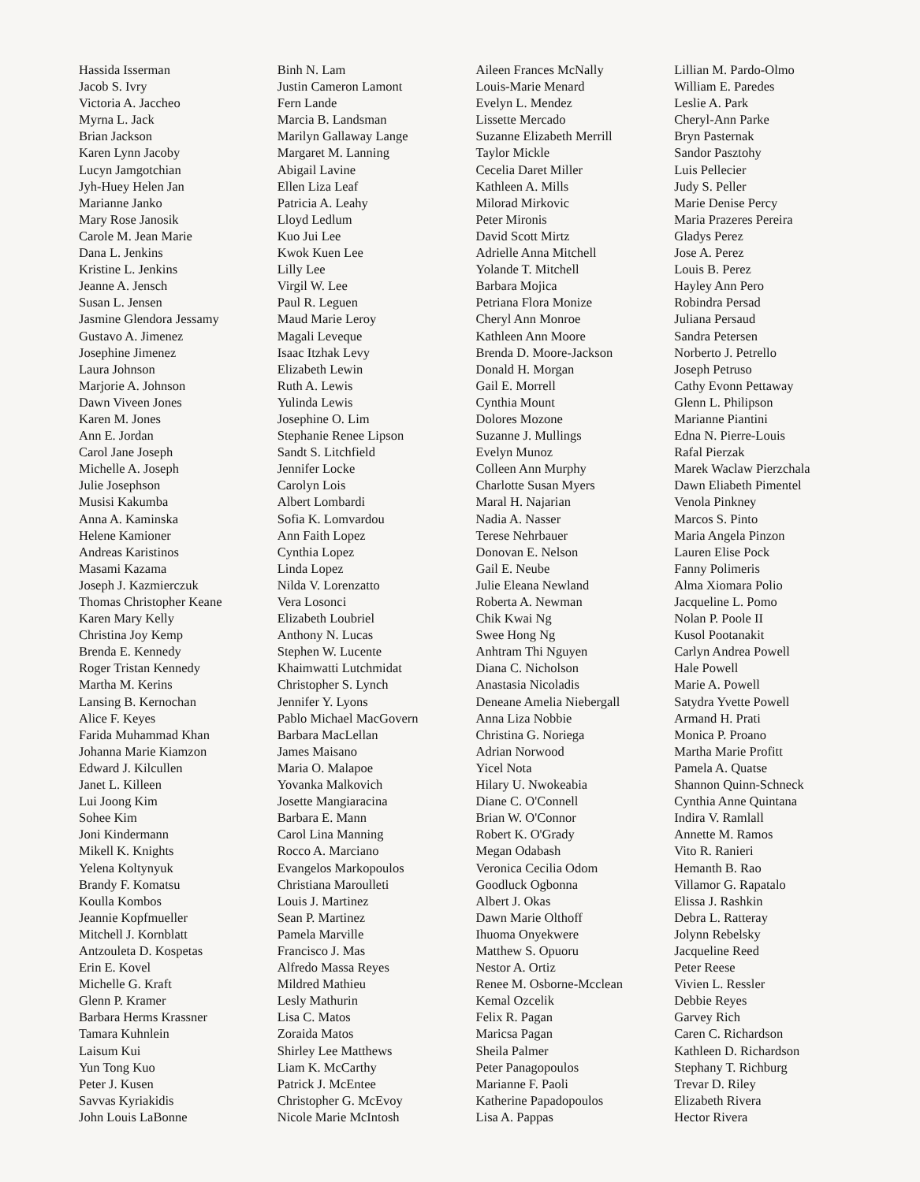Hassida Isserman
Jacob S. Ivry
Victoria A. Jaccheo
Myrna L. Jack
Brian Jackson
Karen Lynn Jacoby
Lucyn Jamgotchian
Jyh-Huey Helen Jan
Marianne Janko
Mary Rose Janosik
Carole M. Jean Marie
Dana L. Jenkins
Kristine L. Jenkins
Jeanne A. Jensch
Susan L. Jensen
Jasmine Glendora Jessamy
Gustavo A. Jimenez
Josephine Jimenez
Laura Johnson
Marjorie A. Johnson
Dawn Viveen Jones
Karen M. Jones
Ann E. Jordan
Carol Jane Joseph
Michelle A. Joseph
Julie Josephson
Musisi Kakumba
Anna A. Kaminska
Helene Kamioner
Andreas Karistinos
Masami Kazama
Joseph J. Kazmierczuk
Thomas Christopher Keane
Karen Mary Kelly
Christina Joy Kemp
Brenda E. Kennedy
Roger Tristan Kennedy
Martha M. Kerins
Lansing B. Kernochan
Alice F. Keyes
Farida Muhammad Khan
Johanna Marie Kiamzon
Edward J. Kilcullen
Janet L. Killeen
Lui Joong Kim
Sohee Kim
Joni Kindermann
Mikell K. Knights
Yelena Koltynyuk
Brandy F. Komatsu
Koulla Kombos
Jeannie Kopfmueller
Mitchell J. Kornblatt
Antzouleta D. Kospetas
Erin E. Kovel
Michelle G. Kraft
Glenn P. Kramer
Barbara Herms Krassner
Tamara Kuhnlein
Laisum Kui
Yun Tong Kuo
Peter J. Kusen
Savvas Kyriakidis
John Louis LaBonne
Binh N. Lam
Justin Cameron Lamont
Fern Lande
Marcia B. Landsman
Marilyn Gallaway Lange
Margaret M. Lanning
Abigail Lavine
Ellen Liza Leaf
Patricia A. Leahy
Lloyd Ledlum
Kuo Jui Lee
Kwok Kuen Lee
Lilly Lee
Virgil W. Lee
Paul R. Leguen
Maud Marie Leroy
Magali Leveque
Isaac Itzhak Levy
Elizabeth Lewin
Ruth A. Lewis
Yulinda Lewis
Josephine O. Lim
Stephanie Renee Lipson
Sandt S. Litchfield
Jennifer Locke
Carolyn Lois
Albert Lombardi
Sofia K. Lomvardou
Ann Faith Lopez
Cynthia Lopez
Linda Lopez
Nilda V. Lorenzatto
Vera Losonci
Elizabeth Loubriel
Anthony N. Lucas
Stephen W. Lucente
Khaimwatti Lutchmidat
Christopher S. Lynch
Jennifer Y. Lyons
Pablo Michael MacGovern
Barbara MacLellan
James Maisano
Maria O. Malapoe
Yovanka Malkovich
Josette Mangiaracina
Barbara E. Mann
Carol Lina Manning
Rocco A. Marciano
Evangelos Markopoulos
Christiana Maroulleti
Louis J. Martinez
Sean P. Martinez
Pamela Marville
Francisco J. Mas
Alfredo Massa Reyes
Mildred Mathieu
Lesly Mathurin
Lisa C. Matos
Zoraida Matos
Shirley Lee Matthews
Liam K. McCarthy
Patrick J. McEntee
Christopher G. McEvoy
Nicole Marie McIntosh
Aileen Frances McNally
Louis-Marie Menard
Evelyn L. Mendez
Lissette Mercado
Suzanne Elizabeth Merrill
Taylor Mickle
Cecelia Daret Miller
Kathleen A. Mills
Milorad Mirkovic
Peter Mironis
David Scott Mirtz
Adrielle Anna Mitchell
Yolande T. Mitchell
Barbara Mojica
Petriana Flora Monize
Cheryl Ann Monroe
Kathleen Ann Moore
Brenda D. Moore-Jackson
Donald H. Morgan
Gail E. Morrell
Cynthia Mount
Dolores Mozone
Suzanne J. Mullings
Evelyn Munoz
Colleen Ann Murphy
Charlotte Susan Myers
Maral H. Najarian
Nadia A. Nasser
Terese Nehrbauer
Donovan E. Nelson
Gail E. Neube
Julie Eleana Newland
Roberta A. Newman
Chik Kwai Ng
Swee Hong Ng
Anhtram Thi Nguyen
Diana C. Nicholson
Anastasia Nicoladis
Deneane Amelia Niebergall
Anna Liza Nobbie
Christina G. Noriega
Adrian Norwood
Yicel Nota
Hilary U. Nwokeabia
Diane C. O'Connell
Brian W. O'Connor
Robert K. O'Grady
Megan Odabash
Veronica Cecilia Odom
Goodluck Ogbonna
Albert J. Okas
Dawn Marie Olthoff
Ihuoma Onyekwere
Matthew S. Opuoru
Nestor A. Ortiz
Renee M. Osborne-Mcclean
Kemal Ozcelik
Felix R. Pagan
Maricsa Pagan
Sheila Palmer
Peter Panagopoulos
Marianne F. Paoli
Katherine Papadopoulos
Lisa A. Pappas
Lillian M. Pardo-Olmo
William E. Paredes
Leslie A. Park
Cheryl-Ann Parke
Bryn Pasternak
Sandor Pasztohy
Luis Pellecier
Judy S. Peller
Marie Denise Percy
Maria Prazeres Pereira
Gladys Perez
Jose A. Perez
Louis B. Perez
Hayley Ann Pero
Robindra Persad
Juliana Persaud
Sandra Petersen
Norberto J. Petrello
Joseph Petruso
Cathy Evonn Pettaway
Glenn L. Philipson
Marianne Piantini
Edna N. Pierre-Louis
Rafal Pierzak
Marek Waclaw Pierzchala
Dawn Eliabeth Pimentel
Venola Pinkney
Marcos S. Pinto
Maria Angela Pinzon
Lauren Elise Pock
Fanny Polimeris
Alma Xiomara Polio
Jacqueline L. Pomo
Nolan P. Poole II
Kusol Pootanakit
Carlyn Andrea Powell
Hale Powell
Marie A. Powell
Satydra Yvette Powell
Armand H. Prati
Monica P. Proano
Martha Marie Profitt
Pamela A. Quatse
Shannon Quinn-Schneck
Cynthia Anne Quintana
Indira V. Ramlall
Annette M. Ramos
Vito R. Ranieri
Hemanth B. Rao
Villamor G. Rapatalo
Elissa J. Rashkin
Debra L. Ratteray
Jolynn Rebelsky
Jacqueline Reed
Peter Reese
Vivien L. Ressler
Debbie Reyes
Garvey Rich
Caren C. Richardson
Kathleen D. Richardson
Stephany T. Richburg
Trevar D. Riley
Elizabeth Rivera
Hector Rivera